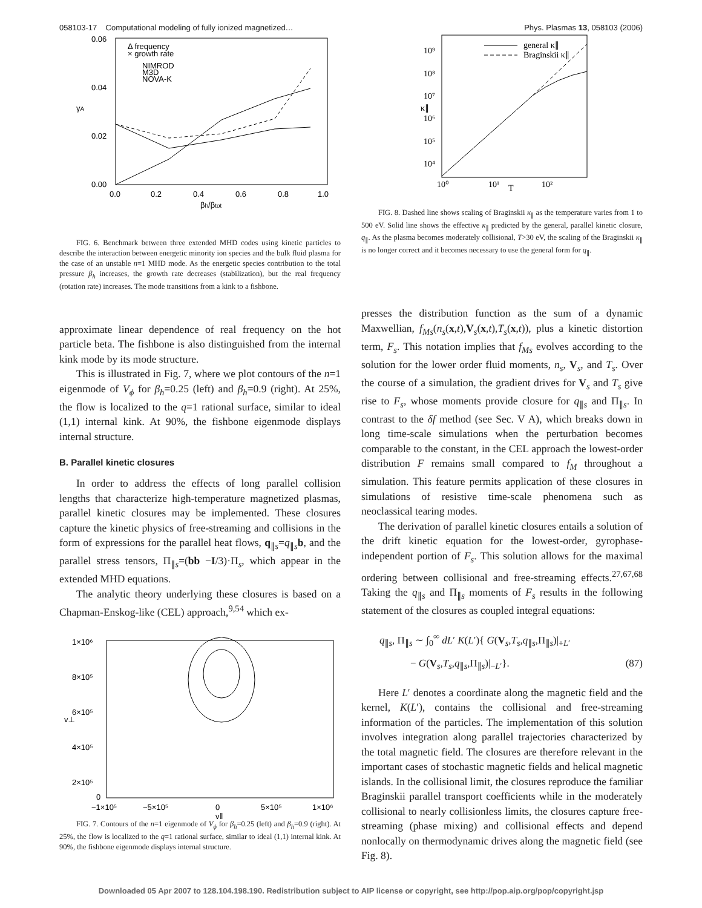058103-17 Computational modeling of fully ionized magnetized… Phys. Plasmas 13, 058103 (2006)
0.06
0.04
0.02
0.00
0.0
0.2
0.4
0.6
0.8
1.0
βh/βtot
γA
Δ frequency
× growth rate
NIMROD
M3D
NOVA-K
FIG. 6. Benchmark between three extended MHD codes using kinetic particles to describe the interaction between energetic minority ion species and the bulk fluid plasma for the case of an unstable n=1 MHD mode. As the energetic species contribution to the total pressure β<sub>h</sub> increases, the growth rate decreases (stabilization), but the real frequency (rotation rate) increases. The mode transitions from a kink to a fishbone.
approximate linear dependence of real frequency on the hot particle beta. The fishbone is also distinguished from the internal kink mode by its mode structure.
This is illustrated in Fig. 7, where we plot contours of the n=1 eigenmode of V<sub>ϕ</sub> for β<sub>h</sub>=0.25 (left) and β<sub>h</sub>=0.9 (right). At 25%, the flow is localized to the q=1 rational surface, similar to ideal (1,1) internal kink. At 90%, the fishbone eigenmode displays internal structure.
B. Parallel kinetic closures
In order to address the effects of long parallel collision lengths that characterize high-temperature magnetized plasmas, parallel kinetic closures may be implemented. These closures capture the kinetic physics of free-streaming and collisions in the form of expressions for the parallel heat flows, q<sub>∥s</sub>=q<sub>∥s</sub>b, and the parallel stress tensors, Π<sub>∥s</sub>=(bb −I/3)·Π<sub>s</sub>, which appear in the extended MHD equations.
The analytic theory underlying these closures is based on a Chapman-Enskog-like (CEL) approach,<sup>9,54</sup> which ex-
1×10⁶
8×10⁵
6×10⁵
4×10⁵
2×10⁵
0
−1×10⁵
−5×10⁵
0
5×10⁵
1×10⁶
v∥
v⊥
FIG. 7. Contours of the n=1 eigenmode of V<sub>ϕ</sub> for β<sub>h</sub>=0.25 (left) and β<sub>h</sub>=0.9 (right). At 25%, the flow is localized to the q=1 rational surface, similar to ideal (1,1) internal kink. At 90%, the fishbone eigenmode displays internal structure.
10⁹
10⁸
10⁷
10⁶
10⁵
10⁴
10⁰
10¹
T
10²
κ∥
general κ∥
Braginskii κ∥
FIG. 8. Dashed line shows scaling of Braginskii κ<sub>∥</sub> as the temperature varies from 1 to 500 eV. Solid line shows the effective κ<sub>∥</sub> predicted by the general, parallel kinetic closure, q<sub>∥</sub>. As the plasma becomes moderately collisional, T>30 eV, the scaling of the Braginskii κ<sub>∥</sub> is no longer correct and it becomes necessary to use the general form for q<sub>∥</sub>.
presses the distribution function as the sum of a dynamic Maxwellian, f<sub>Ms</sub>(n<sub>s</sub>(x,t),V<sub>s</sub>(x,t),T<sub>s</sub>(x,t)), plus a kinetic distortion term, F<sub>s</sub>. This notation implies that f<sub>Ms</sub> evolves according to the solution for the lower order fluid moments, n<sub>s</sub>, V<sub>s</sub>, and T<sub>s</sub>. Over the course of a simulation, the gradient drives for V<sub>s</sub> and T<sub>s</sub> give rise to F<sub>s</sub>, whose moments provide closure for q<sub>∥s</sub> and Π<sub>∥s</sub>. In contrast to the δf method (see Sec. V A), which breaks down in long time-scale simulations when the perturbation becomes comparable to the constant, in the CEL approach the lowest-order distribution F remains small compared to f<sub>M</sub> throughout a simulation. This feature permits application of these closures in simulations of resistive time-scale phenomena such as neoclassical tearing modes.
The derivation of parallel kinetic closures entails a solution of the drift kinetic equation for the lowest-order, gyrophase-independent portion of F<sub>s</sub>. This solution allows for the maximal ordering between collisional and free-streaming effects.<sup>27,67,68</sup> Taking the q<sub>∥s</sub> and Π<sub>∥s</sub> moments of F<sub>s</sub> results in the following statement of the closures as coupled integral equations:
q<sub>∥s</sub>, Π<sub>∥s</sub> ∼ ∫<sub>0</sub><sup>∞</sup> dL′ K(L′){ G(V<sub>s</sub>,T<sub>s</sub>,q<sub>∥s</sub>,Π<sub>∥s</sub>)|<sub>+L′</sub>
− G(V<sub>s</sub>,T<sub>s</sub>,q<sub>∥s</sub>,Π<sub>∥s</sub>)|<sub>−L′</sub>}. (87)
Here L′ denotes a coordinate along the magnetic field and the kernel, K(L′), contains the collisional and free-streaming information of the particles. The implementation of this solution involves integration along parallel trajectories characterized by the total magnetic field. The closures are therefore relevant in the important cases of stochastic magnetic fields and helical magnetic islands. In the collisional limit, the closures reproduce the familiar Braginskii parallel transport coefficients while in the moderately collisional to nearly collisionless limits, the closures capture free-streaming (phase mixing) and collisional effects and depend nonlocally on thermodynamic drives along the magnetic field (see Fig. 8).
Downloaded 05 Apr 2007 to 128.104.198.190. Redistribution subject to AIP license or copyright, see http://pop.aip.org/pop/copyright.jsp